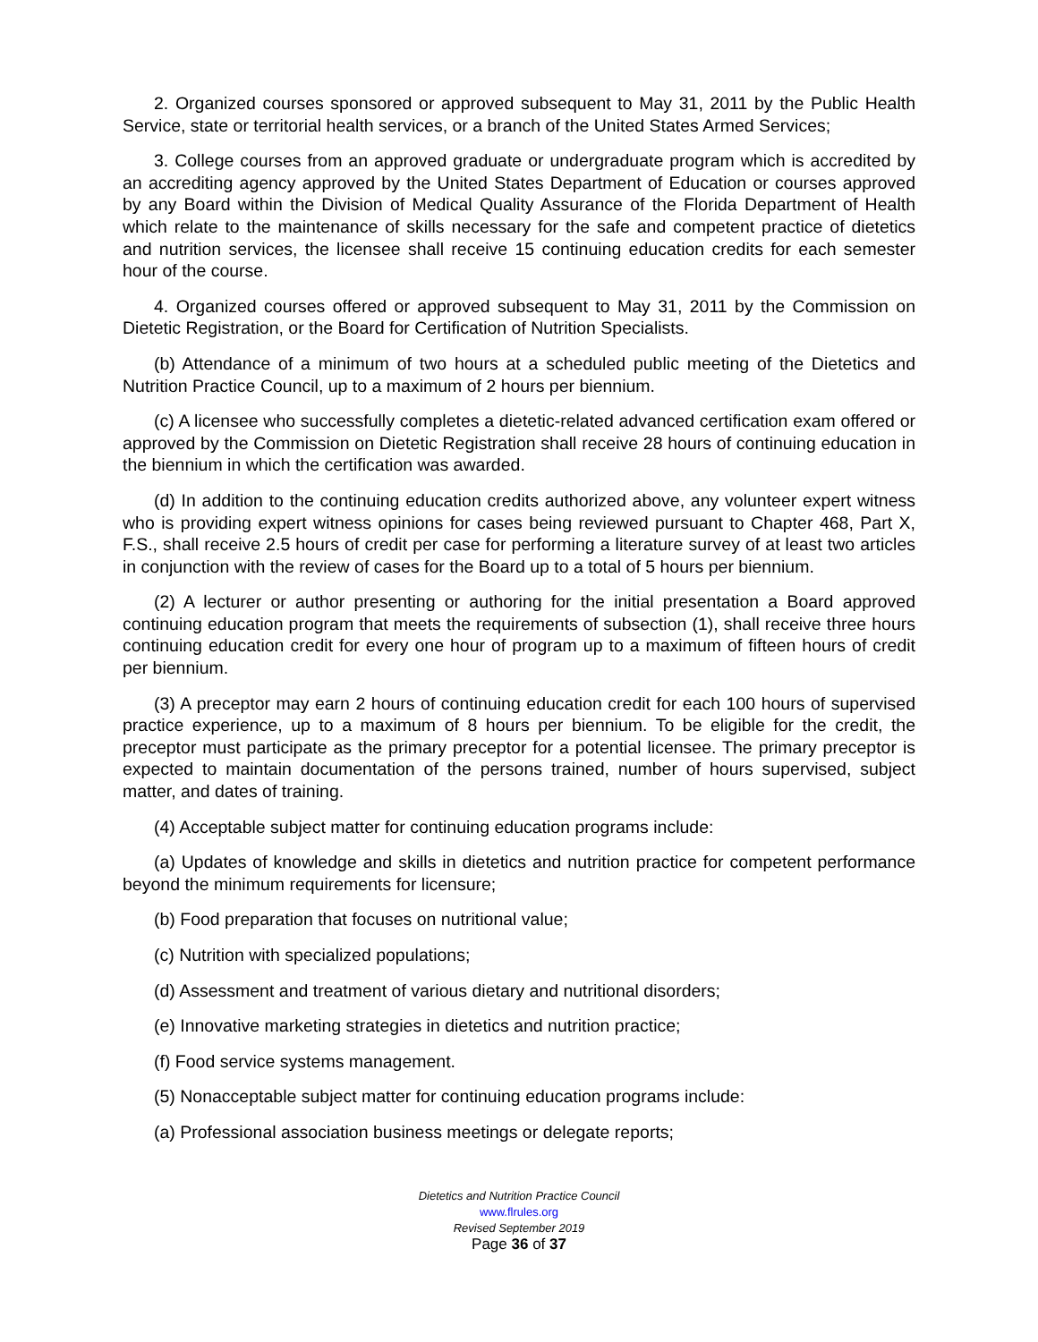2. Organized courses sponsored or approved subsequent to May 31, 2011 by the Public Health Service, state or territorial health services, or a branch of the United States Armed Services;
3. College courses from an approved graduate or undergraduate program which is accredited by an accrediting agency approved by the United States Department of Education or courses approved by any Board within the Division of Medical Quality Assurance of the Florida Department of Health which relate to the maintenance of skills necessary for the safe and competent practice of dietetics and nutrition services, the licensee shall receive 15 continuing education credits for each semester hour of the course.
4. Organized courses offered or approved subsequent to May 31, 2011 by the Commission on Dietetic Registration, or the Board for Certification of Nutrition Specialists.
(b) Attendance of a minimum of two hours at a scheduled public meeting of the Dietetics and Nutrition Practice Council, up to a maximum of 2 hours per biennium.
(c) A licensee who successfully completes a dietetic-related advanced certification exam offered or approved by the Commission on Dietetic Registration shall receive 28 hours of continuing education in the biennium in which the certification was awarded.
(d) In addition to the continuing education credits authorized above, any volunteer expert witness who is providing expert witness opinions for cases being reviewed pursuant to Chapter 468, Part X, F.S., shall receive 2.5 hours of credit per case for performing a literature survey of at least two articles in conjunction with the review of cases for the Board up to a total of 5 hours per biennium.
(2) A lecturer or author presenting or authoring for the initial presentation a Board approved continuing education program that meets the requirements of subsection (1), shall receive three hours continuing education credit for every one hour of program up to a maximum of fifteen hours of credit per biennium.
(3) A preceptor may earn 2 hours of continuing education credit for each 100 hours of supervised practice experience, up to a maximum of 8 hours per biennium. To be eligible for the credit, the preceptor must participate as the primary preceptor for a potential licensee. The primary preceptor is expected to maintain documentation of the persons trained, number of hours supervised, subject matter, and dates of training.
(4) Acceptable subject matter for continuing education programs include:
(a) Updates of knowledge and skills in dietetics and nutrition practice for competent performance beyond the minimum requirements for licensure;
(b) Food preparation that focuses on nutritional value;
(c) Nutrition with specialized populations;
(d) Assessment and treatment of various dietary and nutritional disorders;
(e) Innovative marketing strategies in dietetics and nutrition practice;
(f) Food service systems management.
(5) Nonacceptable subject matter for continuing education programs include:
(a) Professional association business meetings or delegate reports;
Dietetics and Nutrition Practice Council
www.flrules.org
Revised September 2019
Page 36 of 37